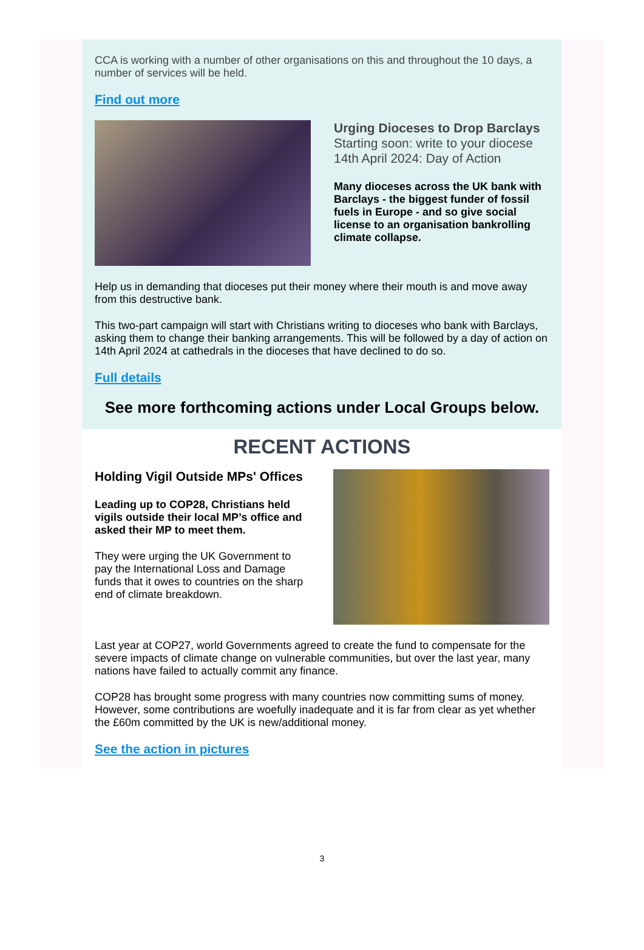CCA is working with a number of other organisations on this and throughout the 10 days, a number of services will be held.
Find out more
Urging Dioceses to Drop Barclays
Starting soon: write to your diocese
14th April 2024: Day of Action
Many dioceses across the UK bank with Barclays - the biggest funder of fossil fuels in Europe - and so give social license to an organisation bankrolling climate collapse.
Help us in demanding that dioceses put their money where their mouth is and move away from this destructive bank.
This two-part campaign will start with Christians writing to dioceses who bank with Barclays, asking them to change their banking arrangements. This will be followed by a day of action on 14th April 2024 at cathedrals in the dioceses that have declined to do so.
Full details
See more forthcoming actions under Local Groups below.
RECENT ACTIONS
Holding Vigil Outside MPs' Offices
Leading up to COP28, Christians held vigils outside their local MP’s office and asked their MP to meet them.
They were urging the UK Government to pay the International Loss and Damage funds that it owes to countries on the sharp end of climate breakdown.
Last year at COP27, world Governments agreed to create the fund to compensate for the severe impacts of climate change on vulnerable communities, but over the last year, many nations have failed to actually commit any finance.
COP28 has brought some progress with many countries now committing sums of money. However, some contributions are woefully inadequate and it is far from clear as yet whether the £60m committed by the UK is new/additional money.
See the action in pictures
3